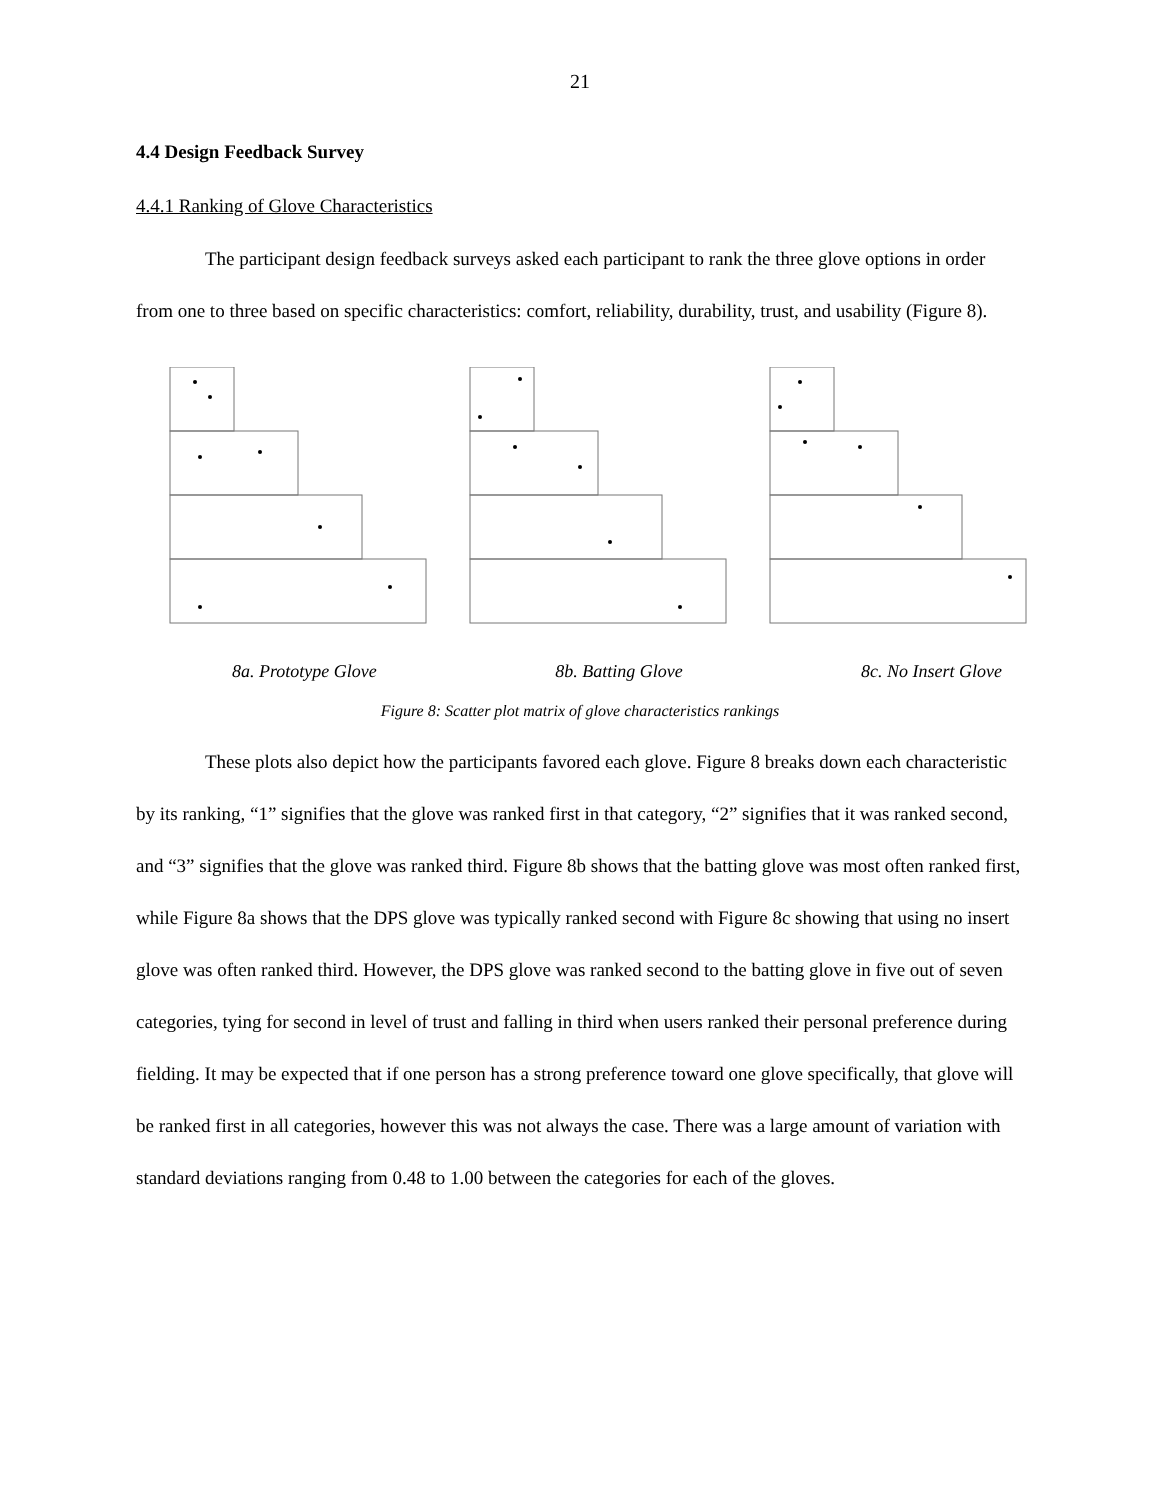21
4.4 Design Feedback Survey
4.4.1 Ranking of Glove Characteristics
The participant design feedback surveys asked each participant to rank the three glove options in order from one to three based on specific characteristics: comfort, reliability, durability, trust, and usability (Figure 8).
8a. Prototype Glove 8b. Batting Glove 8c. No Insert Glove
Figure 8: Scatter plot matrix of glove characteristics rankings
These plots also depict how the participants favored each glove. Figure 8 breaks down each characteristic by its ranking, “1” signifies that the glove was ranked first in that category, “2” signifies that it was ranked second, and “3” signifies that the glove was ranked third. Figure 8b shows that the batting glove was most often ranked first, while Figure 8a shows that the DPS glove was typically ranked second with Figure 8c showing that using no insert glove was often ranked third. However, the DPS glove was ranked second to the batting glove in five out of seven categories, tying for second in level of trust and falling in third when users ranked their personal preference during fielding. It may be expected that if one person has a strong preference toward one glove specifically, that glove will be ranked first in all categories, however this was not always the case. There was a large amount of variation with standard deviations ranging from 0.48 to 1.00 between the categories for each of the gloves.